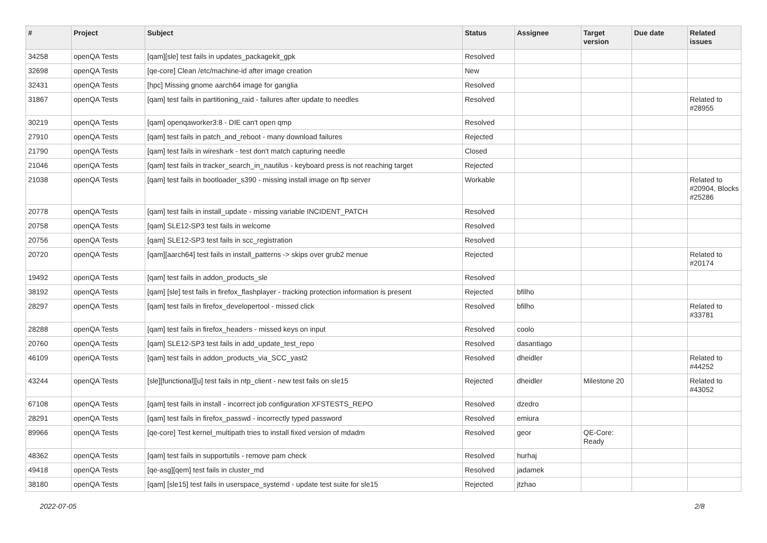| # | Project | Subject | Status | Assignee | Target version | Due date | Related issues |
| --- | --- | --- | --- | --- | --- | --- | --- |
| 34258 | openQA Tests | [qam][sle] test fails in updates_packagekit_gpk | Resolved | | | | |
| 32698 | openQA Tests | [qe-core] Clean /etc/machine-id after image creation | New | | | | |
| 32431 | openQA Tests | [hpc] Missing gnome aarch64 image for ganglia | Resolved | | | | |
| 31867 | openQA Tests | [qam] test fails in partitioning_raid - failures after update to needles | Resolved | | | | Related to #28955 |
| 30219 | openQA Tests | [qam] openqaworker3:8 - DIE can't open qmp | Resolved | | | | |
| 27910 | openQA Tests | [qam] test fails in patch_and_reboot - many download failures | Rejected | | | | |
| 21790 | openQA Tests | [qam] test fails in wireshark - test don't match capturing needle | Closed | | | | |
| 21046 | openQA Tests | [qam] test fails in tracker_search_in_nautilus - keyboard press is not reaching target | Rejected | | | | |
| 21038 | openQA Tests | [qam] test fails in bootloader_s390 - missing install image on ftp server | Workable | | | | Related to #20904, Blocks #25286 |
| 20778 | openQA Tests | [qam] test fails in install_update - missing variable INCIDENT_PATCH | Resolved | | | | |
| 20758 | openQA Tests | [qam] SLE12-SP3 test fails in welcome | Resolved | | | | |
| 20756 | openQA Tests | [qam] SLE12-SP3 test fails in scc_registration | Resolved | | | | |
| 20720 | openQA Tests | [qam][aarch64] test fails in install_patterns -> skips over grub2 menue | Rejected | | | | Related to #20174 |
| 19492 | openQA Tests | [qam] test fails in addon_products_sle | Resolved | | | | |
| 38192 | openQA Tests | [qam] [sle] test fails in firefox_flashplayer - tracking protection information is present | Rejected | bfilho | | | |
| 28297 | openQA Tests | [qam] test fails in firefox_developertool - missed click | Resolved | bfilho | | | Related to #33781 |
| 28288 | openQA Tests | [qam] test fails in firefox_headers - missed keys on input | Resolved | coolo | | | |
| 20760 | openQA Tests | [qam] SLE12-SP3 test fails in add_update_test_repo | Resolved | dasantiago | | | |
| 46109 | openQA Tests | [qam] test fails in addon_products_via_SCC_yast2 | Resolved | dheidler | | | Related to #44252 |
| 43244 | openQA Tests | [sle][functional][u] test fails in ntp_client - new test fails on sle15 | Rejected | dheidler | Milestone 20 | | Related to #43052 |
| 67108 | openQA Tests | [qam] test fails in install - incorrect job configuration XFSTESTS_REPO | Resolved | dzedro | | | |
| 28291 | openQA Tests | [qam] test fails in firefox_passwd - incorrectly typed password | Resolved | emiura | | | |
| 89966 | openQA Tests | [qe-core] Test kernel_multipath tries to install fixed version of mdadm | Resolved | geor | QE-Core: Ready | | |
| 48362 | openQA Tests | [qam] test fails in supportutils - remove pam check | Resolved | hurhaj | | | |
| 49418 | openQA Tests | [qe-asg][qem] test fails in cluster_md | Resolved | jadamek | | | |
| 38180 | openQA Tests | [qam] [sle15] test fails in userspace_systemd - update test suite for sle15 | Rejected | jtzhao | | | |
2022-07-05 2/8